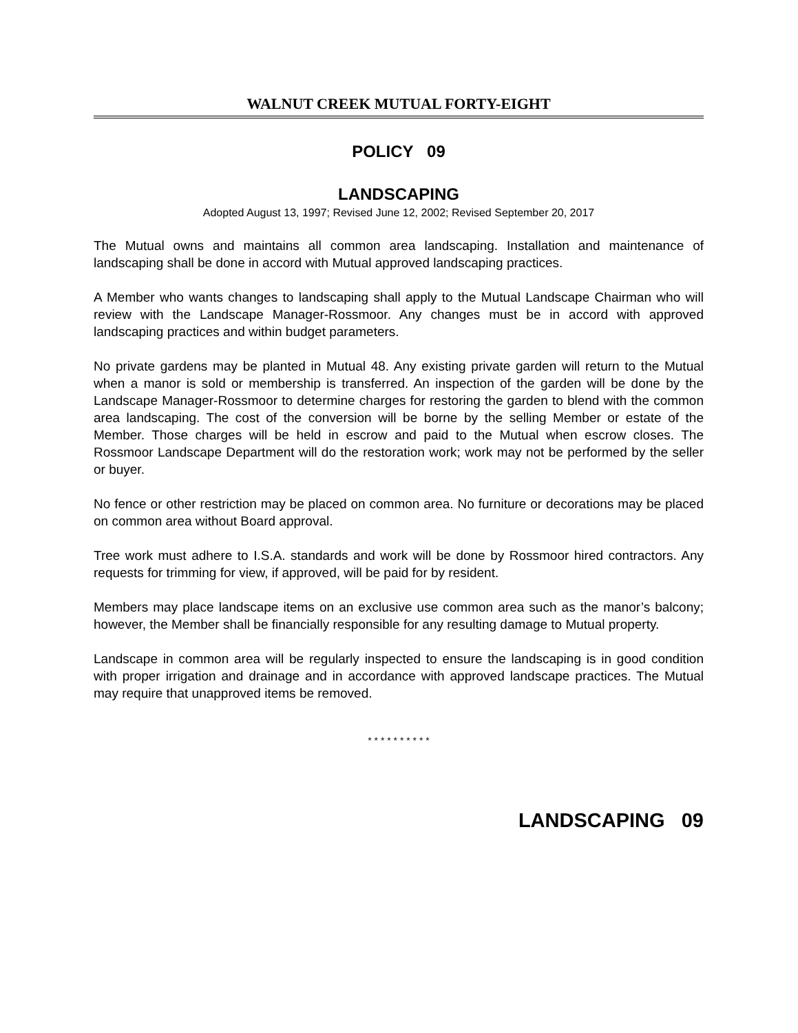WALNUT CREEK MUTUAL FORTY-EIGHT
POLICY 09
LANDSCAPING
Adopted August 13, 1997; Revised June 12, 2002; Revised September 20, 2017
The Mutual owns and maintains all common area landscaping. Installation and maintenance of landscaping shall be done in accord with Mutual approved landscaping practices.
A Member who wants changes to landscaping shall apply to the Mutual Landscape Chairman who will review with the Landscape Manager-Rossmoor. Any changes must be in accord with approved landscaping practices and within budget parameters.
No private gardens may be planted in Mutual 48. Any existing private garden will return to the Mutual when a manor is sold or membership is transferred. An inspection of the garden will be done by the Landscape Manager-Rossmoor to determine charges for restoring the garden to blend with the common area landscaping. The cost of the conversion will be borne by the selling Member or estate of the Member. Those charges will be held in escrow and paid to the Mutual when escrow closes. The Rossmoor Landscape Department will do the restoration work; work may not be performed by the seller or buyer.
No fence or other restriction may be placed on common area. No furniture or decorations may be placed on common area without Board approval.
Tree work must adhere to I.S.A. standards and work will be done by Rossmoor hired contractors. Any requests for trimming for view, if approved, will be paid for by resident.
Members may place landscape items on an exclusive use common area such as the manor’s balcony; however, the Member shall be financially responsible for any resulting damage to Mutual property.
Landscape in common area will be regularly inspected to ensure the landscaping is in good condition with proper irrigation and drainage and in accordance with approved landscape practices. The Mutual may require that unapproved items be removed.
* * * * * * * * * *
LANDSCAPING 09